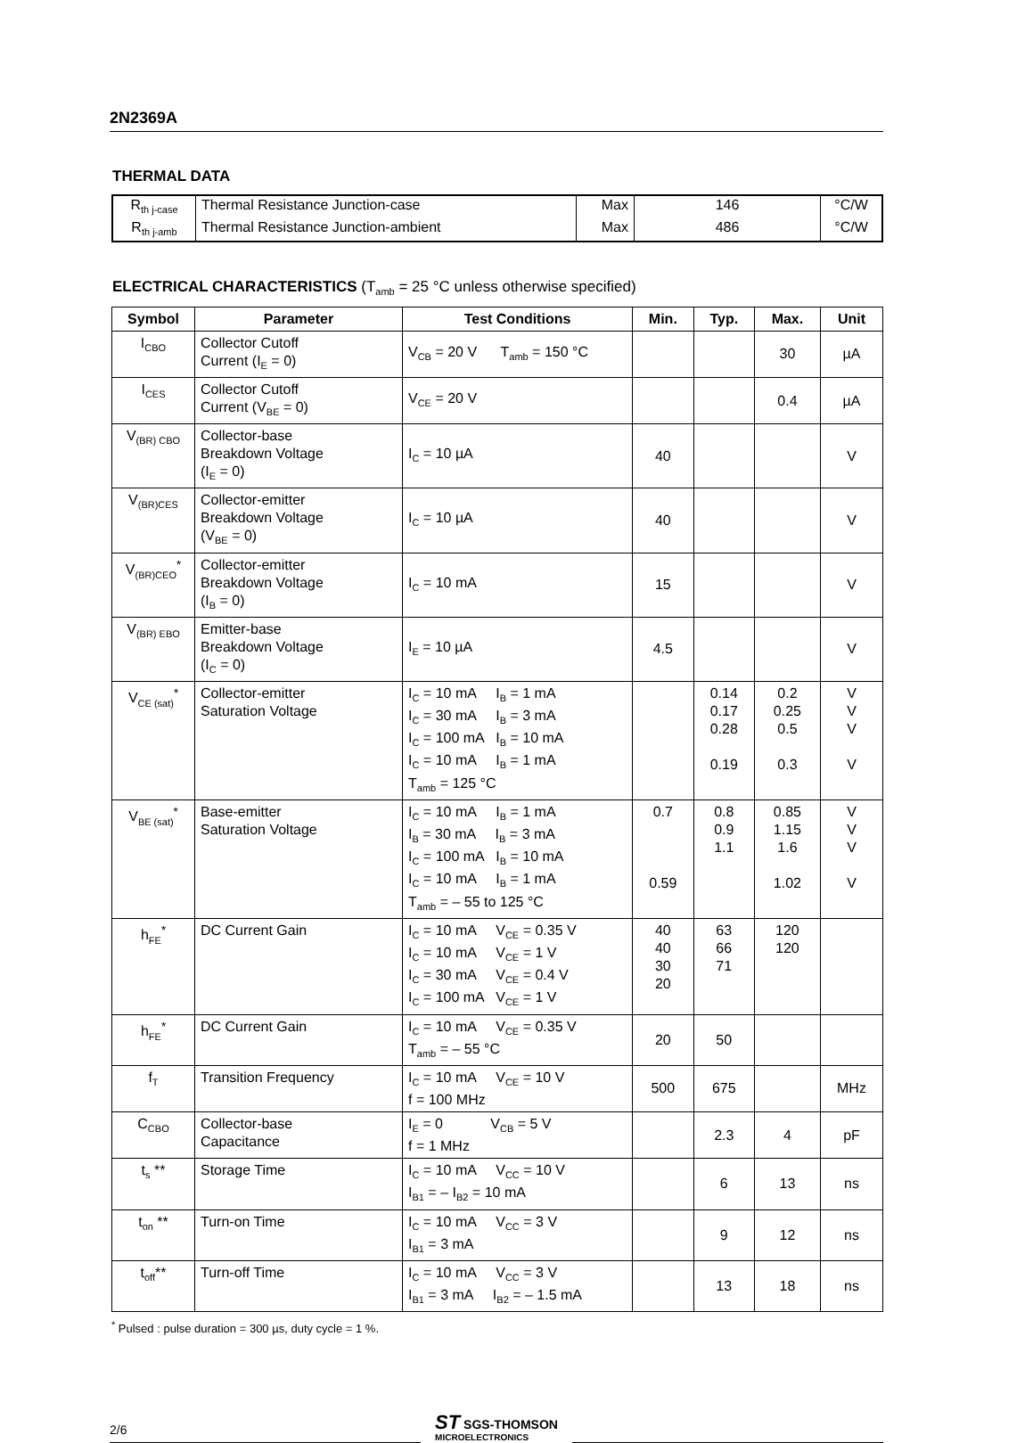2N2369A
THERMAL DATA
| R<sub>th j-case</sub> | Thermal Resistance Junction-case | Max | 146 | °C/W |
| R<sub>th j-amb</sub> | Thermal Resistance Junction-ambient | Max | 486 | °C/W |
ELECTRICAL CHARACTERISTICS (T<sub>amb</sub> = 25 °C unless otherwise specified)
| Symbol | Parameter | Test Conditions | Min. | Typ. | Max. | Unit |
| --- | --- | --- | --- | --- | --- | --- |
| I<sub>CBO</sub> | Collector Cutoff Current (I<sub>E</sub> = 0) | V<sub>CB</sub> = 20 V T<sub>amb</sub> = 150 °C | | | 30 | µA |
| I<sub>CES</sub> | Collector Cutoff Current (V<sub>BE</sub> = 0) | V<sub>CE</sub> = 20 V | | | 0.4 | µA |
| V<sub>(BR) CBO</sub> | Collector-base Breakdown Voltage (I<sub>E</sub> = 0) | I<sub>C</sub> = 10 µA | 40 | | | V |
| V<sub>(BR)CES</sub> | Collector-emitter Breakdown Voltage (V<sub>BE</sub> = 0) | I<sub>C</sub> = 10 µA | 40 | | | V |
| V<sub>(BR)CEO</sub><sup>*</sup> | Collector-emitter Breakdown Voltage (I<sub>B</sub> = 0) | I<sub>C</sub> = 10 mA | 15 | | | V |
| V<sub>(BR) EBO</sub> | Emitter-base Breakdown Voltage (I<sub>C</sub> = 0) | I<sub>E</sub> = 10 µA | 4.5 | | | V |
| V<sub>CE (sat)</sub><sup>*</sup> | Collector-emitter Saturation Voltage | I<sub>C</sub> = 10 mA I<sub>B</sub> = 1 mA I<sub>C</sub> = 30 mA I<sub>B</sub> = 3 mA I<sub>C</sub> = 100 mA I<sub>B</sub> = 10 mA I<sub>C</sub> = 10 mA I<sub>B</sub> = 1 mA T<sub>amb</sub> = 125 °C | | 0.14 0.17 0.28 0.19 | 0.2 0.25 0.5 0.3 | V V V V |
| V<sub>BE (sat)</sub><sup>*</sup> | Base-emitter Saturation Voltage | I<sub>C</sub> = 10 mA I<sub>B</sub> = 1 mA I<sub>B</sub> = 30 mA I<sub>B</sub> = 3 mA I<sub>C</sub> = 100 mA I<sub>B</sub> = 10 mA I<sub>C</sub> = 10 mA I<sub>B</sub> = 1 mA T<sub>amb</sub> = – 55 to 125 °C | 0.7 0.59 | 0.8 0.9 1.1 | 0.85 1.15 1.6 1.02 | V V V V |
| h<sub>FE</sub><sup>*</sup> | DC Current Gain | I<sub>C</sub> = 10 mA V<sub>CE</sub> = 0.35 V I<sub>C</sub> = 10 mA V<sub>CE</sub> = 1 V I<sub>C</sub> = 30 mA V<sub>CE</sub> = 0.4 V I<sub>C</sub> = 100 mA V<sub>CE</sub> = 1 V | 40 40 30 20 | 63 66 71 | 120 120 | |
| h<sub>FE</sub><sup>*</sup> | DC Current Gain | I<sub>C</sub> = 10 mA V<sub>CE</sub> = 0.35 V T<sub>amb</sub> = – 55 °C | 20 | 50 | | |
| f<sub>T</sub> | Transition Frequency | I<sub>C</sub> = 10 mA V<sub>CE</sub> = 10 V f = 100 MHz | 500 | 675 | | MHz |
| C<sub>CBO</sub> | Collector-base Capacitance | I<sub>E</sub> = 0 V<sub>CB</sub> = 5 V f = 1 MHz | | 2.3 | 4 | pF |
| t<sub>s</sub> ** | Storage Time | I<sub>C</sub> = 10 mA V<sub>CC</sub> = 10 V I<sub>B1</sub> = – I<sub>B2</sub> = 10 mA | | 6 | 13 | ns |
| t<sub>on</sub> ** | Turn-on Time | I<sub>C</sub> = 10 mA V<sub>CC</sub> = 3 V I<sub>B1</sub> = 3 mA | | 9 | 12 | ns |
| t<sub>off</sub>** | Turn-off Time | I<sub>C</sub> = 10 mA V<sub>CC</sub> = 3 V I<sub>B1</sub> = 3 mA I<sub>B2</sub> = – 1.5 mA | | 13 | 18 | ns |
<sup>*</sup> Pulsed : pulse duration = 300 µs, duty cycle = 1 %.
2/6
ST SGS-THOMSON
MICROELECTRONICS